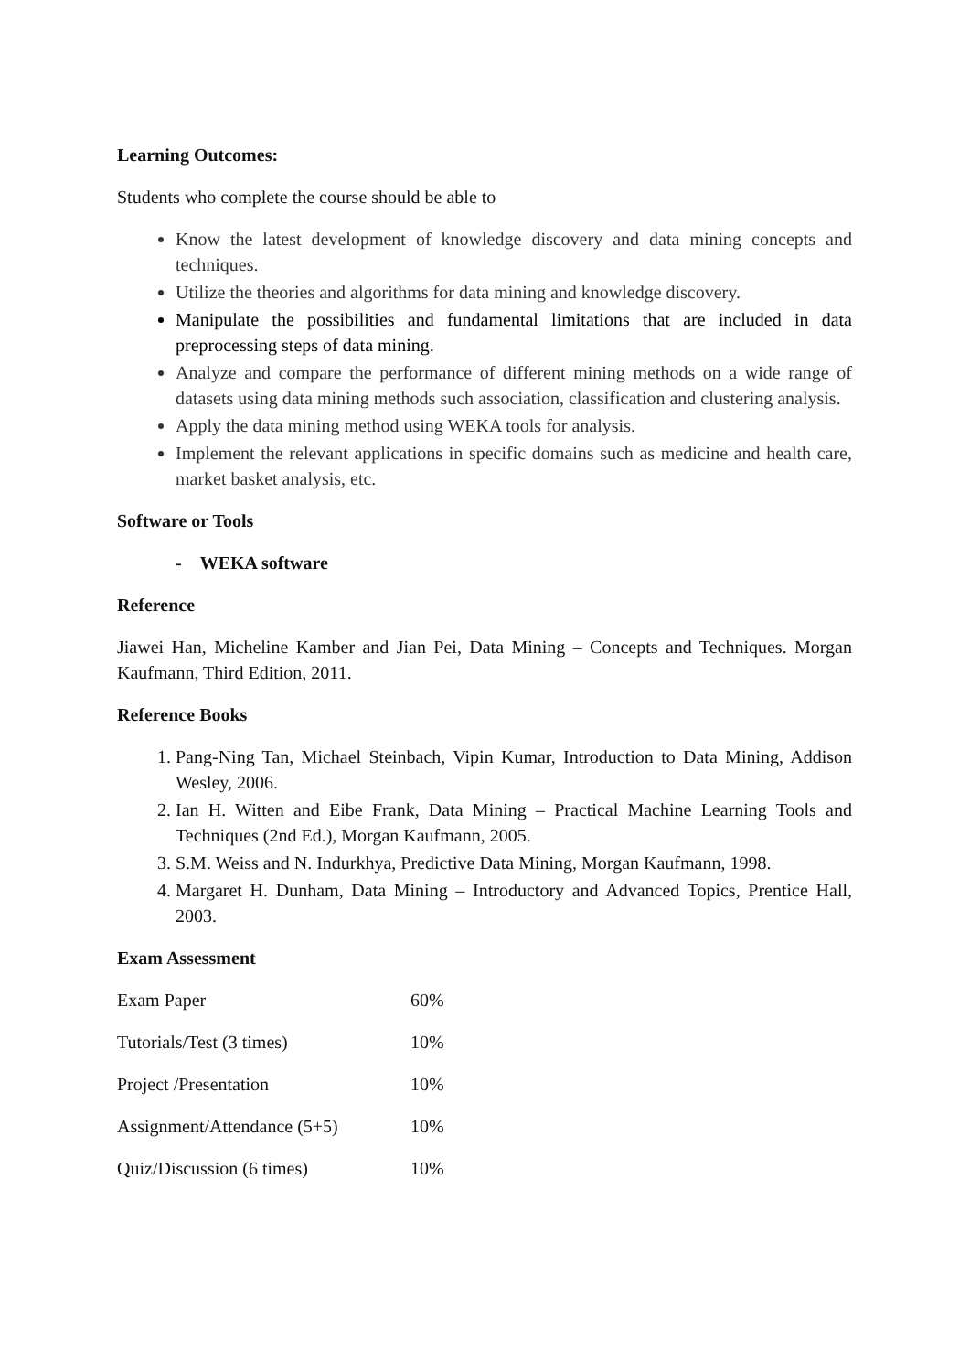Learning Outcomes:
Students who complete the course should be able to
Know the latest development of knowledge discovery and data mining concepts and techniques.
Utilize the theories and algorithms for data mining and knowledge discovery.
Manipulate the possibilities and fundamental limitations that are included in data preprocessing steps of data mining.
Analyze and compare the performance of different mining methods on a wide range of datasets using data mining methods such association, classification and clustering analysis.
Apply the data mining method using WEKA tools for analysis.
Implement the relevant applications in specific domains such as medicine and health care, market basket analysis, etc.
Software or Tools
- WEKA software
Reference
Jiawei Han, Micheline Kamber and Jian Pei, Data Mining – Concepts and Techniques. Morgan Kaufmann, Third Edition, 2011.
Reference Books
1. Pang-Ning Tan, Michael Steinbach, Vipin Kumar, Introduction to Data Mining, Addison Wesley, 2006.
2. Ian H. Witten and Eibe Frank, Data Mining – Practical Machine Learning Tools and Techniques (2nd Ed.), Morgan Kaufmann, 2005.
3. S.M. Weiss and N. Indurkhya, Predictive Data Mining, Morgan Kaufmann, 1998.
4. Margaret H. Dunham, Data Mining – Introductory and Advanced Topics, Prentice Hall, 2003.
Exam Assessment
| Exam Paper | 60% |
| Tutorials/Test (3 times) | 10% |
| Project /Presentation | 10% |
| Assignment/Attendance (5+5) | 10% |
| Quiz/Discussion (6 times) | 10% |